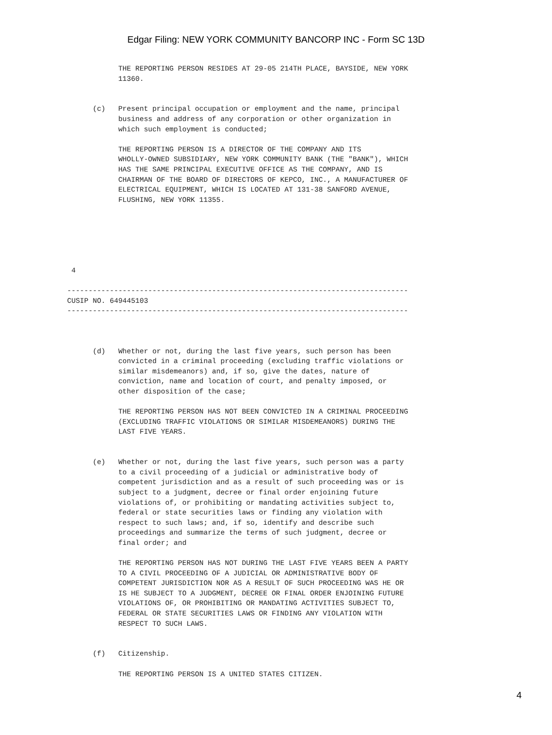Edgar Filing: NEW YORK COMMUNITY BANCORP INC - Form SC 13D
            THE REPORTING PERSON RESIDES AT 29-05 214TH PLACE, BAYSIDE, NEW YORK
            11360.


      (c)   Present principal occupation or employment and the name, principal
            business and address of any corporation or other organization in
            which such employment is conducted;

            THE REPORTING PERSON IS A DIRECTOR OF THE COMPANY AND ITS
            WHOLLY-OWNED SUBSIDIARY, NEW YORK COMMUNITY BANK (THE "BANK"), WHICH
            HAS THE SAME PRINCIPAL EXECUTIVE OFFICE AS THE COMPANY, AND IS
            CHAIRMAN OF THE BOARD OF DIRECTORS OF KEPCO, INC., A MANUFACTURER OF
            ELECTRICAL EQUIPMENT, WHICH IS LOCATED AT 131-38 SANFORD AVENUE,
            FLUSHING, NEW YORK 11355.






 4

--------------------------------------------------------------------------------
CUSIP NO. 649445103
--------------------------------------------------------------------------------



      (d)   Whether or not, during the last five years, such person has been
            convicted in a criminal proceeding (excluding traffic violations or
            similar misdemeanors) and, if so, give the dates, nature of
            conviction, name and location of court, and penalty imposed, or
            other disposition of the case;

            THE REPORTING PERSON HAS NOT BEEN CONVICTED IN A CRIMINAL PROCEEDING
            (EXCLUDING TRAFFIC VIOLATIONS OR SIMILAR MISDEMEANORS) DURING THE
            LAST FIVE YEARS.


      (e)   Whether or not, during the last five years, such person was a party
            to a civil proceeding of a judicial or administrative body of
            competent jurisdiction and as a result of such proceeding was or is
            subject to a judgment, decree or final order enjoining future
            violations of, or prohibiting or mandating activities subject to,
            federal or state securities laws or finding any violation with
            respect to such laws; and, if so, identify and describe such
            proceedings and summarize the terms of such judgment, decree or
            final order; and

            THE REPORTING PERSON HAS NOT DURING THE LAST FIVE YEARS BEEN A PARTY
            TO A CIVIL PROCEEDING OF A JUDICIAL OR ADMINISTRATIVE BODY OF
            COMPETENT JURISDICTION NOR AS A RESULT OF SUCH PROCEEDING WAS HE OR
            IS HE SUBJECT TO A JUDGMENT, DECREE OR FINAL ORDER ENJOINING FUTURE
            VIOLATIONS OF, OR PROHIBITING OR MANDATING ACTIVITIES SUBJECT TO,
            FEDERAL OR STATE SECURITIES LAWS OR FINDING ANY VIOLATION WITH
            RESPECT TO SUCH LAWS.


      (f)   Citizenship.

            THE REPORTING PERSON IS A UNITED STATES CITIZEN.
4